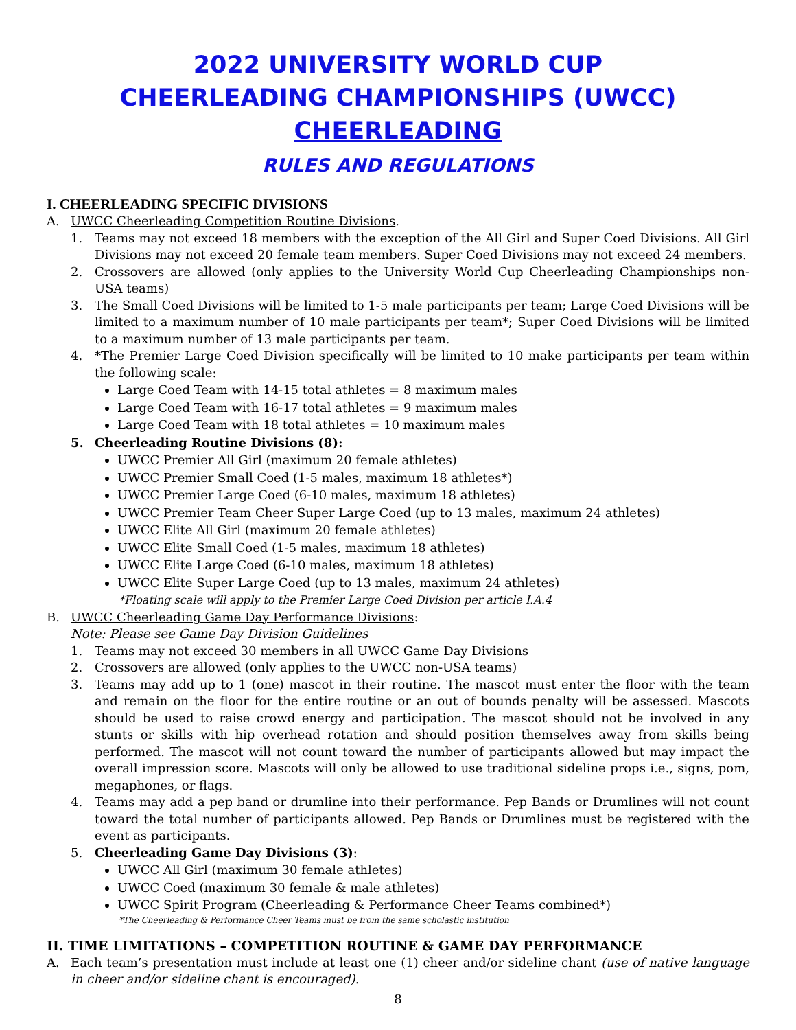2022 UNIVERSITY WORLD CUP
CHEERLEADING CHAMPIONSHIPS (UWCC)
CHEERLEADING
RULES AND REGULATIONS
I. CHEERLEADING SPECIFIC DIVISIONS
A. UWCC Cheerleading Competition Routine Divisions.
1. Teams may not exceed 18 members with the exception of the All Girl and Super Coed Divisions. All Girl Divisions may not exceed 20 female team members. Super Coed Divisions may not exceed 24 members.
2. Crossovers are allowed (only applies to the University World Cup Cheerleading Championships non-USA teams)
3. The Small Coed Divisions will be limited to 1-5 male participants per team; Large Coed Divisions will be limited to a maximum number of 10 male participants per team*; Super Coed Divisions will be limited to a maximum number of 13 male participants per team.
4. *The Premier Large Coed Division specifically will be limited to 10 make participants per team within the following scale:
Large Coed Team with 14-15 total athletes = 8 maximum males
Large Coed Team with 16-17 total athletes = 9 maximum males
Large Coed Team with 18 total athletes = 10 maximum males
5. Cheerleading Routine Divisions (8):
UWCC Premier All Girl (maximum 20 female athletes)
UWCC Premier Small Coed (1-5 males, maximum 18 athletes*)
UWCC Premier Large Coed (6-10 males, maximum 18 athletes)
UWCC Premier Team Cheer Super Large Coed (up to 13 males, maximum 24 athletes)
UWCC Elite All Girl (maximum 20 female athletes)
UWCC Elite Small Coed (1-5 males, maximum 18 athletes)
UWCC Elite Large Coed (6-10 males, maximum 18 athletes)
UWCC Elite Super Large Coed (up to 13 males, maximum 24 athletes)
*Floating scale will apply to the Premier Large Coed Division per article I.A.4
B. UWCC Cheerleading Game Day Performance Divisions:
Note: Please see Game Day Division Guidelines
1. Teams may not exceed 30 members in all UWCC Game Day Divisions
2. Crossovers are allowed (only applies to the UWCC non-USA teams)
3. Teams may add up to 1 (one) mascot in their routine. The mascot must enter the floor with the team and remain on the floor for the entire routine or an out of bounds penalty will be assessed. Mascots should be used to raise crowd energy and participation. The mascot should not be involved in any stunts or skills with hip overhead rotation and should position themselves away from skills being performed. The mascot will not count toward the number of participants allowed but may impact the overall impression score. Mascots will only be allowed to use traditional sideline props i.e., signs, pom, megaphones, or flags.
4. Teams may add a pep band or drumline into their performance. Pep Bands or Drumlines will not count toward the total number of participants allowed. Pep Bands or Drumlines must be registered with the event as participants.
5. Cheerleading Game Day Divisions (3):
UWCC All Girl (maximum 30 female athletes)
UWCC Coed (maximum 30 female & male athletes)
UWCC Spirit Program (Cheerleading & Performance Cheer Teams combined*)
*The Cheerleading & Performance Cheer Teams must be from the same scholastic institution
II. TIME LIMITATIONS – COMPETITION ROUTINE & GAME DAY PERFORMANCE
A. Each team’s presentation must include at least one (1) cheer and/or sideline chant (use of native language in cheer and/or sideline chant is encouraged).
8